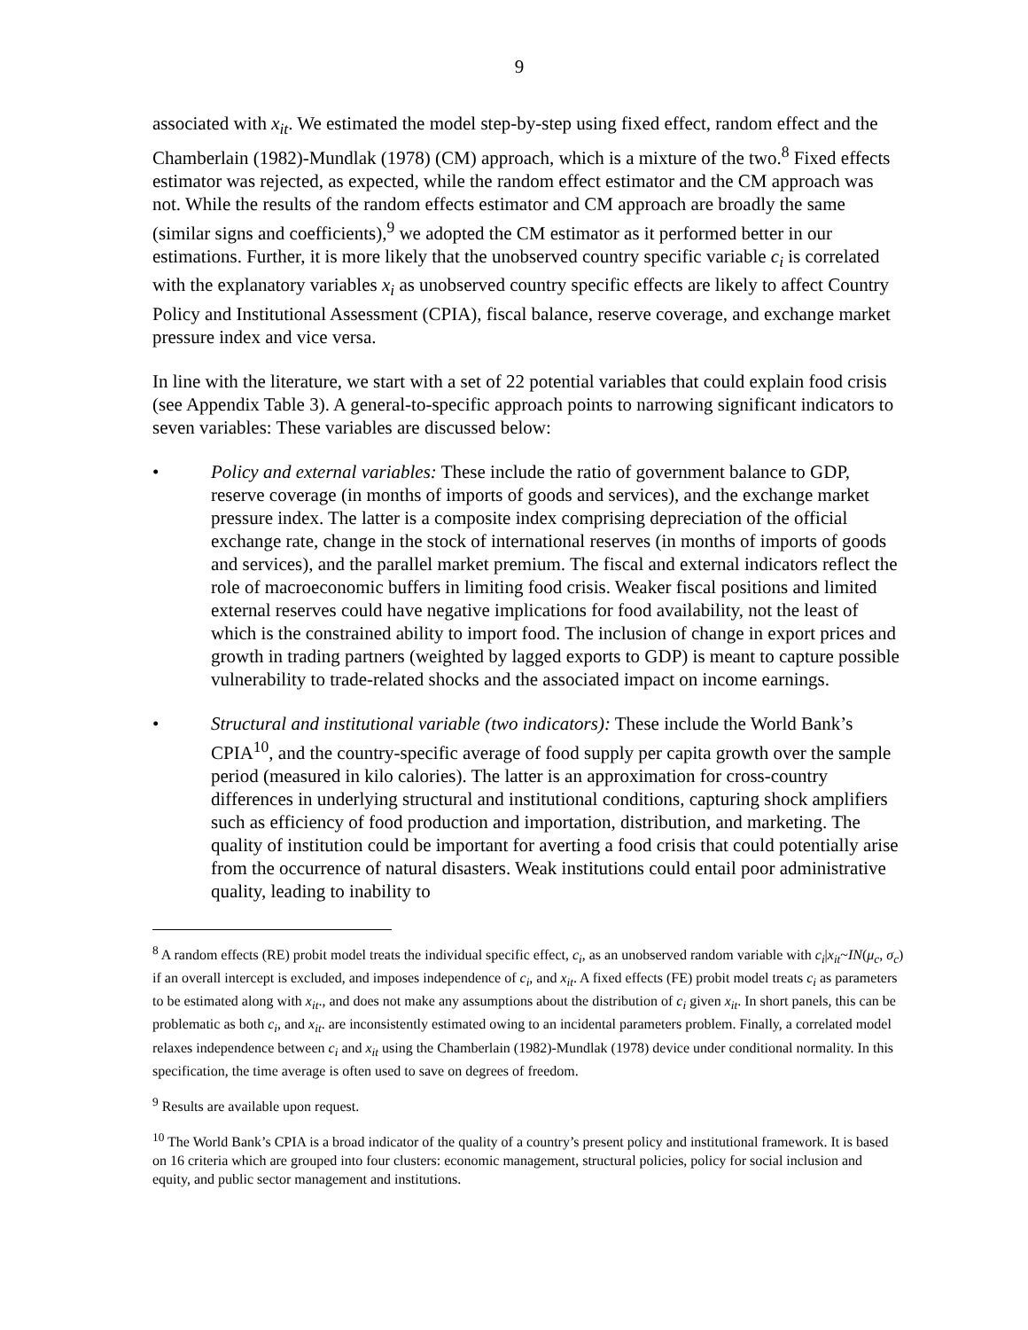9
associated with x<sub>it</sub>. We estimated the model step-by-step using fixed effect, random effect and the Chamberlain (1982)-Mundlak (1978) (CM) approach, which is a mixture of the two.<sup>8</sup> Fixed effects estimator was rejected, as expected, while the random effect estimator and the CM approach was not. While the results of the random effects estimator and CM approach are broadly the same (similar signs and coefficients),<sup>9</sup> we adopted the CM estimator as it performed better in our estimations. Further, it is more likely that the unobserved country specific variable c<sub>i</sub> is correlated with the explanatory variables x<sub>i</sub> as unobserved country specific effects are likely to affect Country Policy and Institutional Assessment (CPIA), fiscal balance, reserve coverage, and exchange market pressure index and vice versa.
In line with the literature, we start with a set of 22 potential variables that could explain food crisis (see Appendix Table 3). A general-to-specific approach points to narrowing significant indicators to seven variables: These variables are discussed below:
• Policy and external variables: These include the ratio of government balance to GDP, reserve coverage (in months of imports of goods and services), and the exchange market pressure index. The latter is a composite index comprising depreciation of the official exchange rate, change in the stock of international reserves (in months of imports of goods and services), and the parallel market premium. The fiscal and external indicators reflect the role of macroeconomic buffers in limiting food crisis. Weaker fiscal positions and limited external reserves could have negative implications for food availability, not the least of which is the constrained ability to import food. The inclusion of change in export prices and growth in trading partners (weighted by lagged exports to GDP) is meant to capture possible vulnerability to trade-related shocks and the associated impact on income earnings.
• Structural and institutional variable (two indicators): These include the World Bank’s CPIA<sup>10</sup>, and the country-specific average of food supply per capita growth over the sample period (measured in kilo calories). The latter is an approximation for cross-country differences in underlying structural and institutional conditions, capturing shock amplifiers such as efficiency of food production and importation, distribution, and marketing. The quality of institution could be important for averting a food crisis that could potentially arise from the occurrence of natural disasters. Weak institutions could entail poor administrative quality, leading to inability to
<sup>8</sup> A random effects (RE) probit model treats the individual specific effect, c<sub>i</sub>, as an unobserved random variable with c<sub>i</sub>|x<sub>it</sub>~IN(μ<sub>c</sub>, σ<sub>c</sub>) if an overall intercept is excluded, and imposes independence of c<sub>i</sub>, and x<sub>it</sub>. A fixed effects (FE) probit model treats c<sub>i</sub> as parameters to be estimated along with x<sub>it</sub>., and does not make any assumptions about the distribution of c<sub>i</sub> given x<sub>it</sub>. In short panels, this can be problematic as both c<sub>i</sub>, and x<sub>it</sub>. are inconsistently estimated owing to an incidental parameters problem. Finally, a correlated model relaxes independence between c<sub>i</sub> and x<sub>it</sub> using the Chamberlain (1982)-Mundlak (1978) device under conditional normality. In this specification, the time average is often used to save on degrees of freedom.
<sup>9</sup> Results are available upon request.
<sup>10</sup> The World Bank’s CPIA is a broad indicator of the quality of a country’s present policy and institutional framework. It is based on 16 criteria which are grouped into four clusters: economic management, structural policies, policy for social inclusion and equity, and public sector management and institutions.